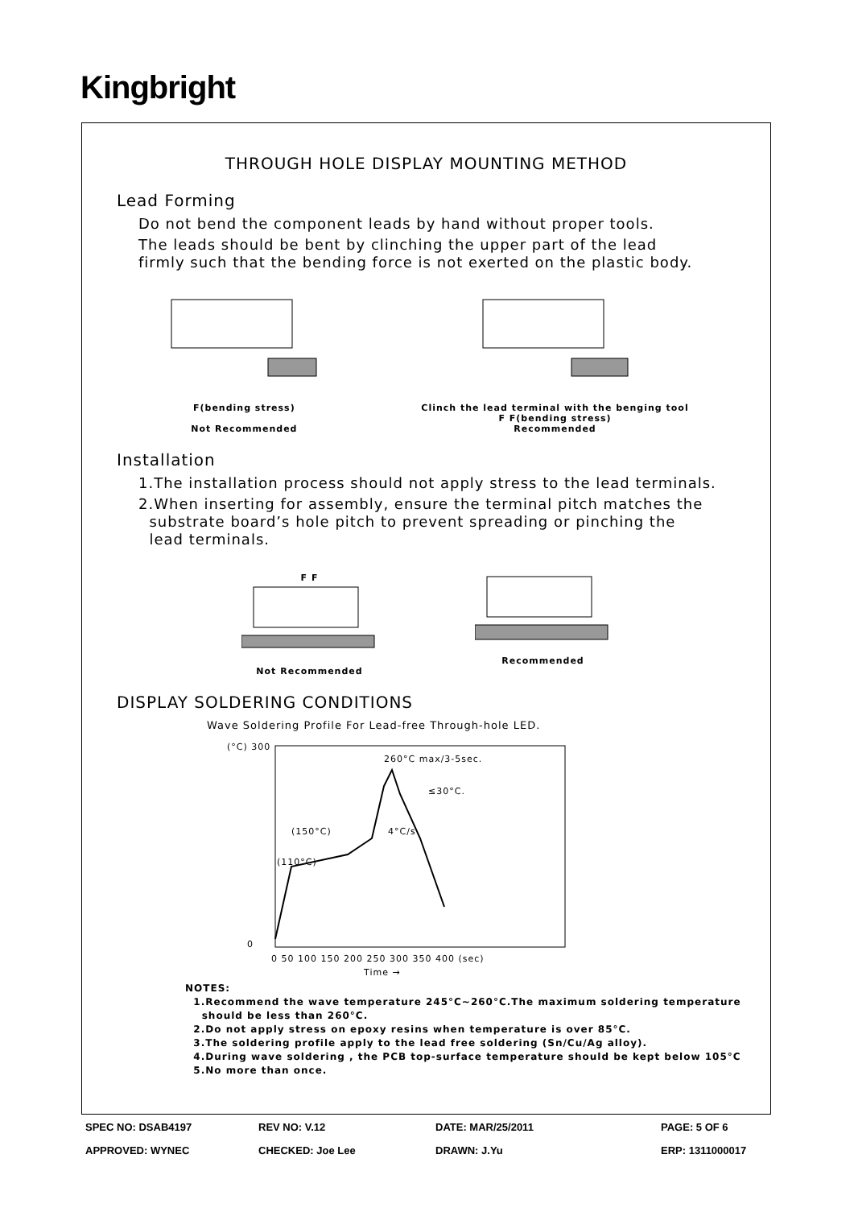Kingbright
THROUGH HOLE DISPLAY MOUNTING METHOD
Lead Forming
Do not bend the component leads by hand without proper tools.
The leads should be bent by clinching the upper part of the lead
firmly such that the bending force is not exerted on the plastic body.
F(bending stress)
Not Recommended
Clinch the lead terminal with the benging tool
F F(bending stress)
Recommended
Installation
1.The installation process should not apply stress to the lead terminals.
2.When inserting for assembly, ensure the terminal pitch matches the
substrate board’s hole pitch to prevent spreading or pinching the
lead terminals.
F F
Not Recommended
Recommended
DISPLAY SOLDERING CONDITIONS
Wave Soldering Profile For Lead-free Through-hole LED.
(°C) 300
0
260°C max/3-5sec.
≤30°C.
(150°C)
4°C/s
(110°C)
0 50 100 150 200 250 300 350 400 (sec)
Time →
NOTES:
1.Recommend the wave temperature 245°C~260°C.The maximum soldering temperature
should be less than 260°C.
2.Do not apply stress on epoxy resins when temperature is over 85°C.
3.The soldering profile apply to the lead free soldering (Sn/Cu/Ag alloy).
4.During wave soldering , the PCB top-surface temperature should be kept below 105°C
5.No more than once.
SPEC NO: DSAB4197 REV NO: V.12 DATE: MAR/25/2011 PAGE: 5 OF 6 APPROVED: WYNEC CHECKED: Joe Lee DRAWN: J.Yu ERP: 1311000017